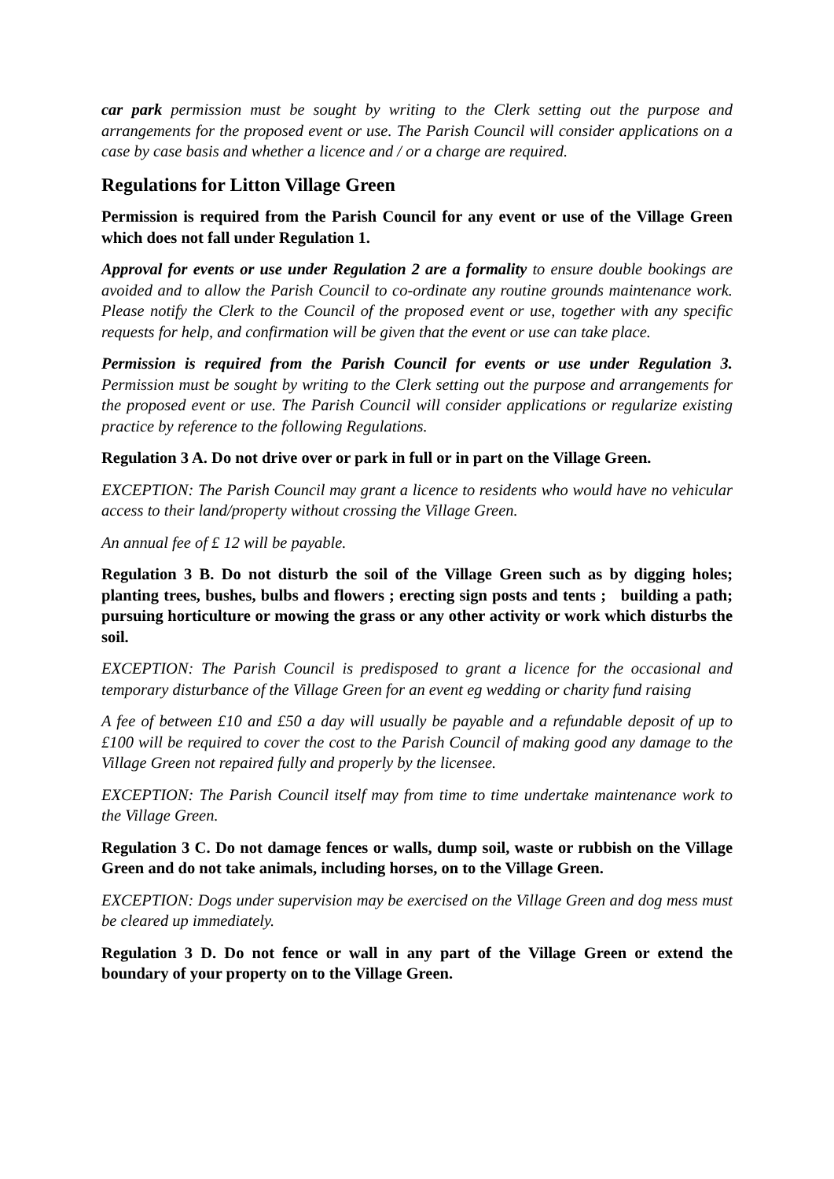car park permission must be sought by writing to the Clerk setting out the purpose and arrangements for the proposed event or use. The Parish Council will consider applications on a case by case basis and whether a licence and / or a charge are required.
Regulations for Litton Village Green
Permission is required from the Parish Council for any event or use of the Village Green which does not fall under Regulation 1.
Approval for events or use under Regulation 2 are a formality to ensure double bookings are avoided and to allow the Parish Council to co-ordinate any routine grounds maintenance work. Please notify the Clerk to the Council of the proposed event or use, together with any specific requests for help, and confirmation will be given that the event or use can take place.
Permission is required from the Parish Council for events or use under Regulation 3. Permission must be sought by writing to the Clerk setting out the purpose and arrangements for the proposed event or use. The Parish Council will consider applications or regularize existing practice by reference to the following Regulations.
Regulation 3 A. Do not drive over or park in full or in part on the Village Green.
EXCEPTION: The Parish Council may grant a licence to residents who would have no vehicular access to their land/property without crossing the Village Green.
An annual fee of £ 12 will be payable.
Regulation 3 B. Do not disturb the soil of the Village Green such as by digging holes; planting trees, bushes, bulbs and flowers ; erecting sign posts and tents ; building a path; pursuing horticulture or mowing the grass or any other activity or work which disturbs the soil.
EXCEPTION: The Parish Council is predisposed to grant a licence for the occasional and temporary disturbance of the Village Green for an event eg wedding or charity fund raising
A fee of between £10 and £50 a day will usually be payable and a refundable deposit of up to £100 will be required to cover the cost to the Parish Council of making good any damage to the Village Green not repaired fully and properly by the licensee.
EXCEPTION: The Parish Council itself may from time to time undertake maintenance work to the Village Green.
Regulation 3 C. Do not damage fences or walls, dump soil, waste or rubbish on the Village Green and do not take animals, including horses, on to the Village Green.
EXCEPTION: Dogs under supervision may be exercised on the Village Green and dog mess must be cleared up immediately.
Regulation 3 D. Do not fence or wall in any part of the Village Green or extend the boundary of your property on to the Village Green.